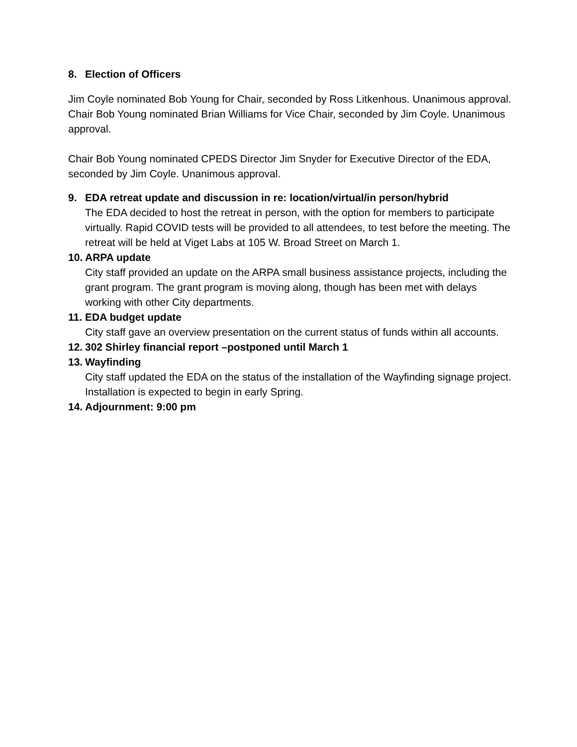8. Election of Officers
Jim Coyle nominated Bob Young for Chair, seconded by Ross Litkenhous. Unanimous approval. Chair Bob Young nominated Brian Williams for Vice Chair, seconded by Jim Coyle. Unanimous approval.
Chair Bob Young nominated CPEDS Director Jim Snyder for Executive Director of the EDA, seconded by Jim Coyle. Unanimous approval.
9. EDA retreat update and discussion in re: location/virtual/in person/hybrid
The EDA decided to host the retreat in person, with the option for members to participate virtually. Rapid COVID tests will be provided to all attendees, to test before the meeting. The retreat will be held at Viget Labs at 105 W. Broad Street on March 1.
10. ARPA update
City staff provided an update on the ARPA small business assistance projects, including the grant program. The grant program is moving along, though has been met with delays working with other City departments.
11. EDA budget update
City staff gave an overview presentation on the current status of funds within all accounts.
12. 302 Shirley financial report –postponed until March 1
13. Wayfinding
City staff updated the EDA on the status of the installation of the Wayfinding signage project. Installation is expected to begin in early Spring.
14. Adjournment: 9:00 pm